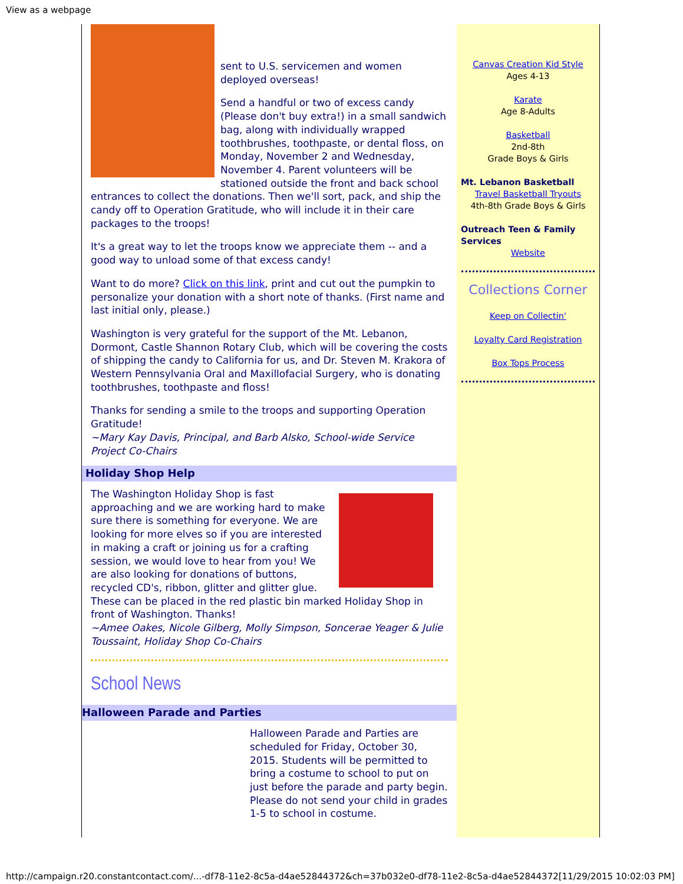View as a webpage
sent to U.S. servicemen and women deployed overseas!
Send a handful or two of excess candy (Please don't buy extra!) in a small sandwich bag, along with individually wrapped toothbrushes, toothpaste, or dental floss, on Monday, November 2 and Wednesday, November 4. Parent volunteers will be stationed outside the front and back school entrances to collect the donations. Then we'll sort, pack, and ship the candy off to Operation Gratitude, who will include it in their care packages to the troops!
It's a great way to let the troops know we appreciate them -- and a good way to unload some of that excess candy!
Want to do more? Click on this link, print and cut out the pumpkin to personalize your donation with a short note of thanks. (First name and last initial only, please.)
Washington is very grateful for the support of the Mt. Lebanon, Dormont, Castle Shannon Rotary Club, which will be covering the costs of shipping the candy to California for us, and Dr. Steven M. Krakora of Western Pennsylvania Oral and Maxillofacial Surgery, who is donating toothbrushes, toothpaste and floss!
Thanks for sending a smile to the troops and supporting Operation Gratitude!
~Mary Kay Davis, Principal, and Barb Alsko, School-wide Service Project Co-Chairs
Holiday Shop Help
The Washington Holiday Shop is fast approaching and we are working hard to make sure there is something for everyone. We are looking for more elves so if you are interested in making a craft or joining us for a crafting session, we would love to hear from you! We are also looking for donations of buttons, recycled CD's, ribbon, glitter and glitter glue. These can be placed in the red plastic bin marked Holiday Shop in front of Washington. Thanks!
~Amee Oakes, Nicole Gilberg, Molly Simpson, Soncerae Yeager & Julie Toussaint, Holiday Shop Co-Chairs
School News
Halloween Parade and Parties
Halloween Parade and Parties are scheduled for Friday, October 30, 2015. Students will be permitted to bring a costume to school to put on just before the parade and party begin. Please do not send your child in grades 1-5 to school in costume.
Canvas Creation Kid Style
Ages 4-13
Karate
Age 8-Adults
Basketball
2nd-8th
Grade Boys & Girls
Mt. Lebanon Basketball
Travel Basketball Tryouts
4th-8th Grade Boys & Girls
Outreach Teen & Family Services
Website
Collections Corner
Keep on Collectin'
Loyalty Card Registration
Box Tops Process
http://campaign.r20.constantcontact.com/...-df78-11e2-8c5a-d4ae52844372&ch=37b032e0-df78-11e2-8c5a-d4ae52844372[11/29/2015 10:02:03 PM]